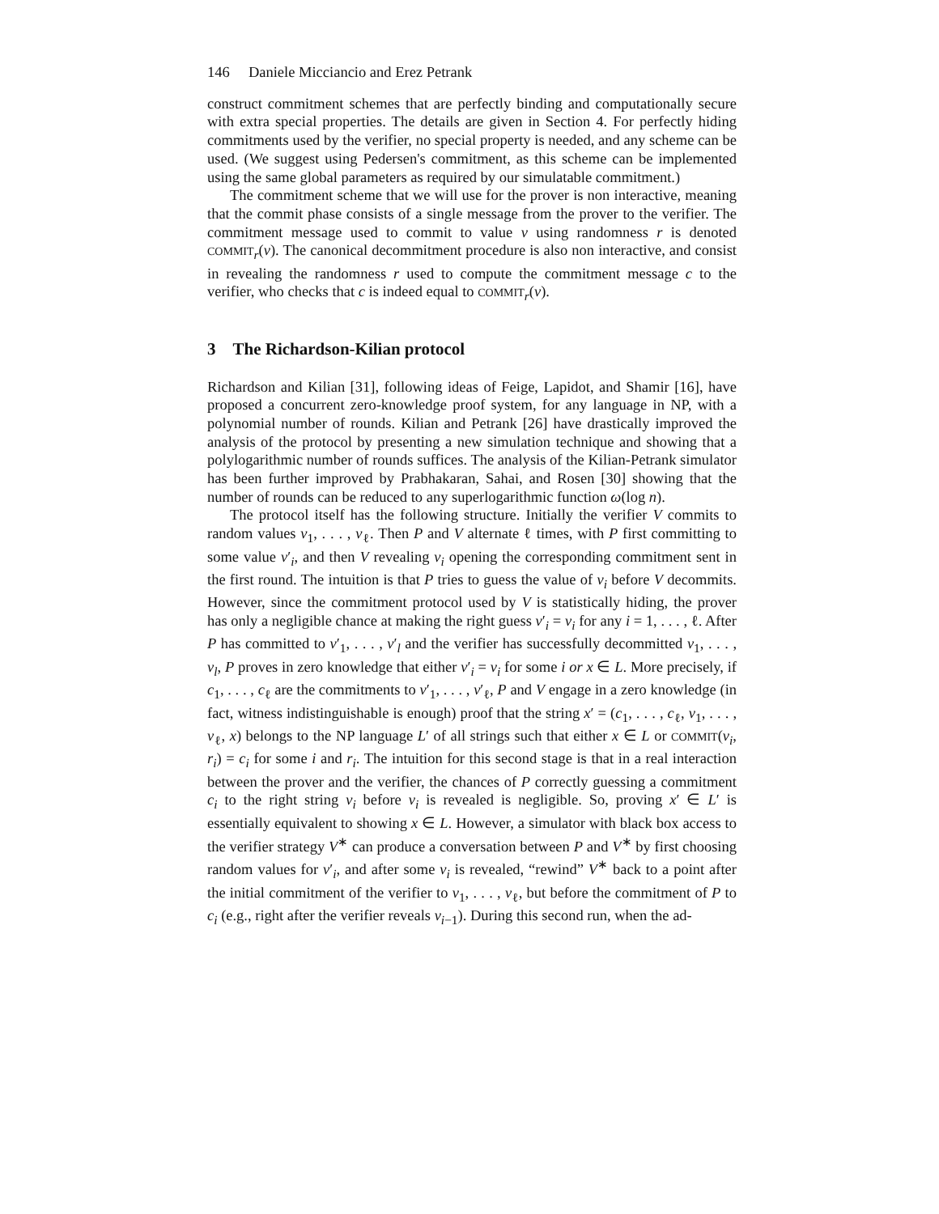146 Daniele Micciancio and Erez Petrank
construct commitment schemes that are perfectly binding and computationally secure with extra special properties. The details are given in Section 4. For perfectly hiding commitments used by the verifier, no special property is needed, and any scheme can be used. (We suggest using Pedersen's commitment, as this scheme can be implemented using the same global parameters as required by our simulatable commitment.)
The commitment scheme that we will use for the prover is non interactive, meaning that the commit phase consists of a single message from the prover to the verifier. The commitment message used to commit to value v using randomness r is denoted COMMIT<sub>r</sub>(v). The canonical decommitment procedure is also non interactive, and consist in revealing the randomness r used to compute the commitment message c to the verifier, who checks that c is indeed equal to COMMIT<sub>r</sub>(v).
3 The Richardson-Kilian protocol
Richardson and Kilian [31], following ideas of Feige, Lapidot, and Shamir [16], have proposed a concurrent zero-knowledge proof system, for any language in NP, with a polynomial number of rounds. Kilian and Petrank [26] have drastically improved the analysis of the protocol by presenting a new simulation technique and showing that a polylogarithmic number of rounds suffices. The analysis of the Kilian-Petrank simulator has been further improved by Prabhakaran, Sahai, and Rosen [30] showing that the number of rounds can be reduced to any superlogarithmic function ω(log n).
The protocol itself has the following structure. Initially the verifier V commits to random values v<sub>1</sub>, . . . , v<sub>ℓ</sub>. Then P and V alternate ℓ times, with P first committing to some value v′<sub>i</sub>, and then V revealing v<sub>i</sub> opening the corresponding commitment sent in the first round. The intuition is that P tries to guess the value of v<sub>i</sub> before V decommits. However, since the commitment protocol used by V is statistically hiding, the prover has only a negligible chance at making the right guess v′<sub>i</sub> = v<sub>i</sub> for any i = 1, . . . , ℓ. After P has committed to v′<sub>1</sub>, . . . , v′<sub>l</sub> and the verifier has successfully decommitted v<sub>1</sub>, . . . , v<sub>l</sub>, P proves in zero knowledge that either v′<sub>i</sub> = v<sub>i</sub> for some i or x ∈ L. More precisely, if c<sub>1</sub>, . . . , c<sub>ℓ</sub> are the commitments to v′<sub>1</sub>, . . . , v′<sub>ℓ</sub>, P and V engage in a zero knowledge (in fact, witness indistinguishable is enough) proof that the string x′ = (c<sub>1</sub>, . . . , c<sub>ℓ</sub>, v<sub>1</sub>, . . . , v<sub>ℓ</sub>, x) belongs to the NP language L′ of all strings such that either x ∈ L or COMMIT(v<sub>i</sub>, r<sub>i</sub>) = c<sub>i</sub> for some i and r<sub>i</sub>. The intuition for this second stage is that in a real interaction between the prover and the verifier, the chances of P correctly guessing a commitment c<sub>i</sub> to the right string v<sub>i</sub> before v<sub>i</sub> is revealed is negligible. So, proving x′ ∈ L′ is essentially equivalent to showing x ∈ L. However, a simulator with black box access to the verifier strategy V<sup>∗</sup> can produce a conversation between P and V<sup>∗</sup> by first choosing random values for v′<sub>i</sub>, and after some v<sub>i</sub> is revealed, “rewind” V<sup>∗</sup> back to a point after the initial commitment of the verifier to v<sub>1</sub>, . . . , v<sub>ℓ</sub>, but before the commitment of P to c<sub>i</sub> (e.g., right after the verifier reveals v<sub>i−1</sub>). During this second run, when the ad-